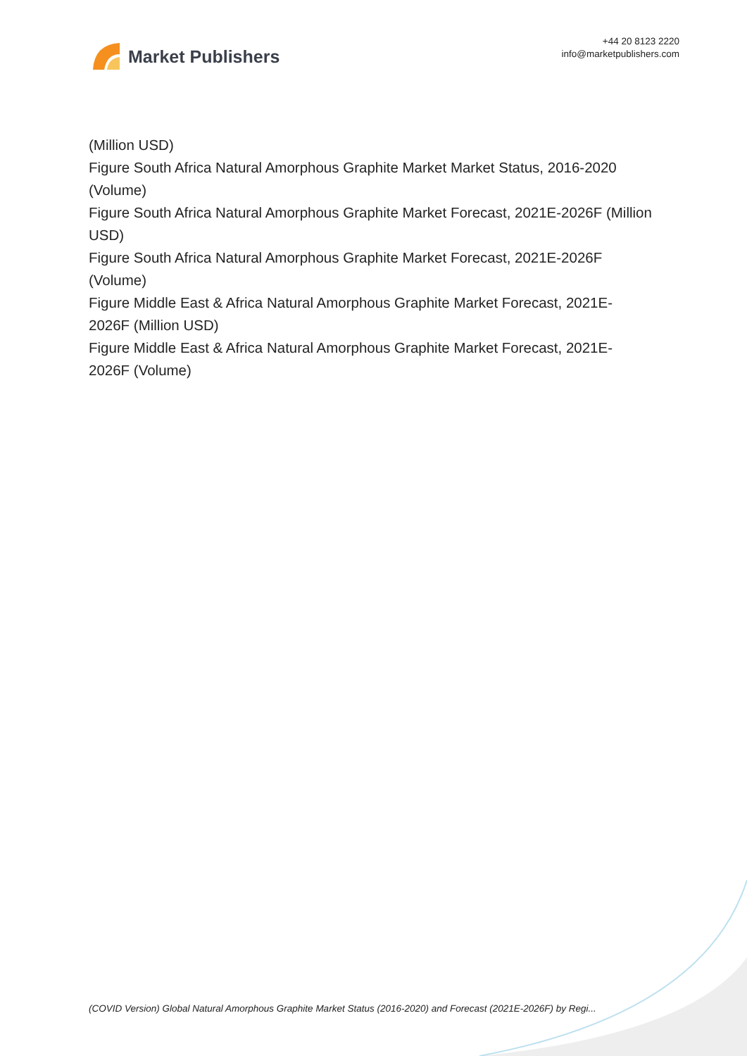Market Publishers
+44 20 8123 2220
info@marketpublishers.com
(Million USD)
Figure South Africa Natural Amorphous Graphite Market Market Status, 2016-2020 (Volume)
Figure South Africa Natural Amorphous Graphite Market Forecast, 2021E-2026F (Million USD)
Figure South Africa Natural Amorphous Graphite Market Forecast, 2021E-2026F (Volume)
Figure Middle East & Africa Natural Amorphous Graphite Market Forecast, 2021E-2026F (Million USD)
Figure Middle East & Africa Natural Amorphous Graphite Market Forecast, 2021E-2026F (Volume)
(COVID Version) Global Natural Amorphous Graphite Market Status (2016-2020) and Forecast (2021E-2026F) by Regi...